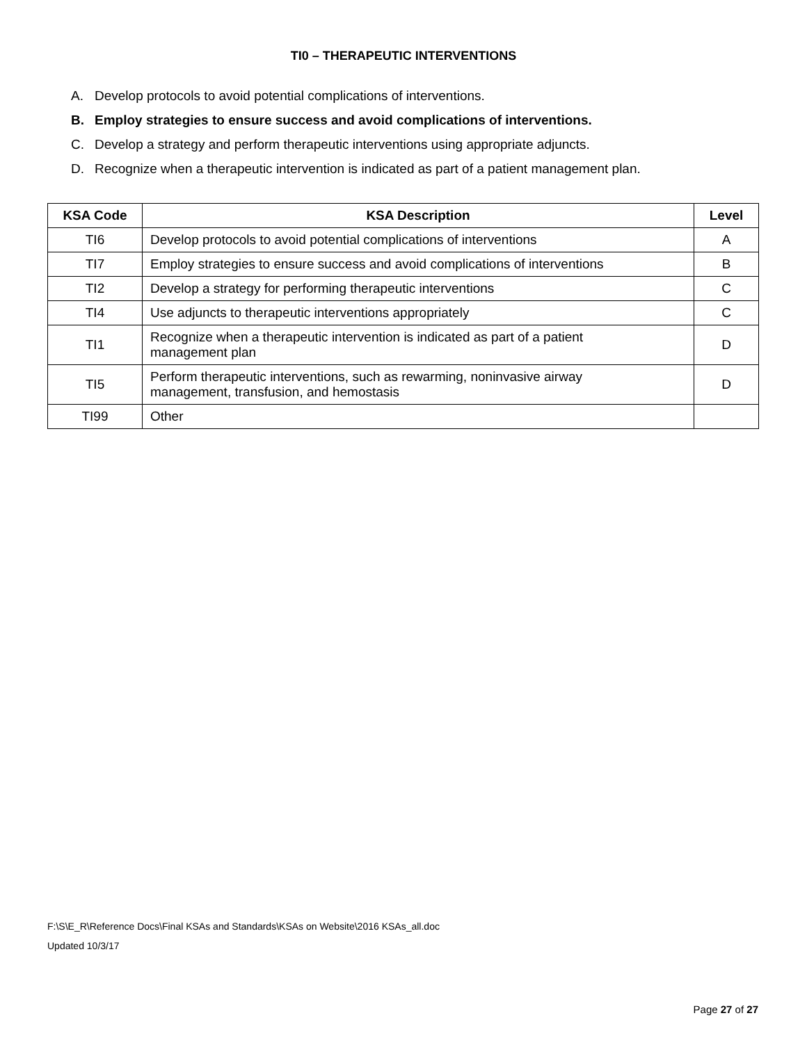TI0 – THERAPEUTIC INTERVENTIONS
A. Develop protocols to avoid potential complications of interventions.
B. Employ strategies to ensure success and avoid complications of interventions.
C. Develop a strategy and perform therapeutic interventions using appropriate adjuncts.
D. Recognize when a therapeutic intervention is indicated as part of a patient management plan.
| KSA Code | KSA Description | Level |
| --- | --- | --- |
| TI6 | Develop protocols to avoid potential complications of interventions | A |
| TI7 | Employ strategies to ensure success and avoid complications of interventions | B |
| TI2 | Develop a strategy for performing therapeutic interventions | C |
| TI4 | Use adjuncts to therapeutic interventions appropriately | C |
| TI1 | Recognize when a therapeutic intervention is indicated as part of a patient management plan | D |
| TI5 | Perform therapeutic interventions, such as rewarming, noninvasive airway management, transfusion, and hemostasis | D |
| TI99 | Other | |
F:\S\E_R\Reference Docs\Final KSAs and Standards\KSAs on Website\2016 KSAs_all.doc
Updated 10/3/17
Page 27 of 27